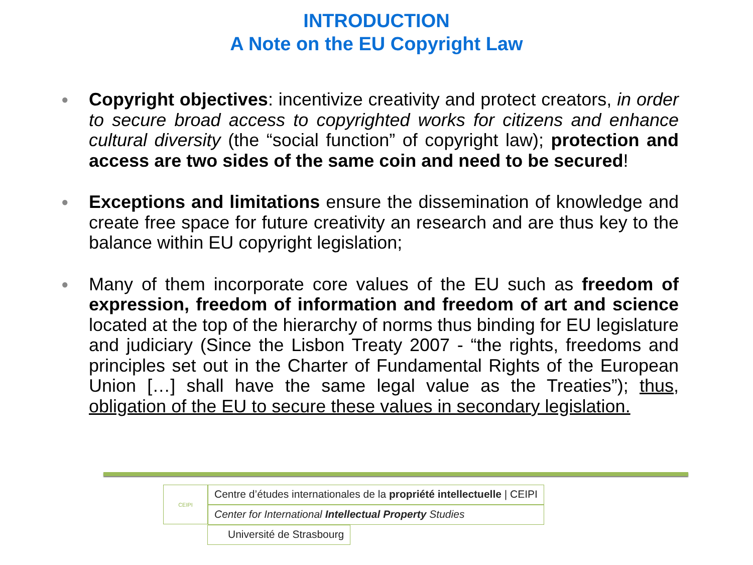INTRODUCTION
A Note on the EU Copyright Law
● Copyright objectives: incentivize creativity and protect creators, in order to secure broad access to copyrighted works for citizens and enhance cultural diversity (the “social function” of copyright law); protection and access are two sides of the same coin and need to be secured!
● Exceptions and limitations ensure the dissemination of knowledge and create free space for future creativity an research and are thus key to the balance within EU copyright legislation;
● Many of them incorporate core values of the EU such as freedom of expression, freedom of information and freedom of art and science located at the top of the hierarchy of norms thus binding for EU legislature and judiciary (Since the Lisbon Treaty 2007 - “the rights, freedoms and principles set out in the Charter of Fundamental Rights of the European Union […] shall have the same legal value as the Treaties”); thus, obligation of the EU to secure these values in secondary legislation.
CEIPI
Centre d’études internationales de la propriété intellectuelle | CEIPI
Center for International Intellectual Property Studies
Université de Strasbourg